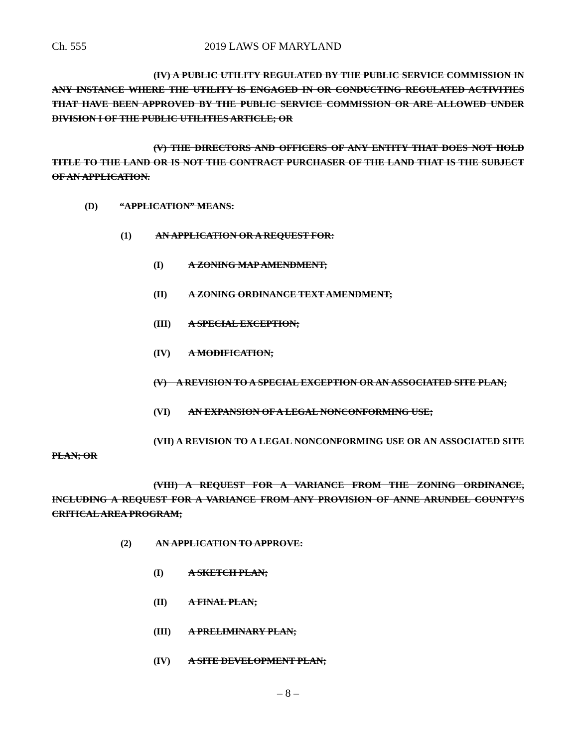Ch. 555 2019 LAWS OF MARYLAND
(IV) A PUBLIC UTILITY REGULATED BY THE PUBLIC SERVICE COMMISSION IN ANY INSTANCE WHERE THE UTILITY IS ENGAGED IN OR CONDUCTING REGULATED ACTIVITIES THAT HAVE BEEN APPROVED BY THE PUBLIC SERVICE COMMISSION OR ARE ALLOWED UNDER DIVISION I OF THE PUBLIC UTILITIES ARTICLE; OR
(V) THE DIRECTORS AND OFFICERS OF ANY ENTITY THAT DOES NOT HOLD TITLE TO THE LAND OR IS NOT THE CONTRACT PURCHASER OF THE LAND THAT IS THE SUBJECT OF AN APPLICATION.
(D) “APPLICATION” MEANS:
(1) AN APPLICATION OR A REQUEST FOR:
(I) A ZONING MAP AMENDMENT;
(II) A ZONING ORDINANCE TEXT AMENDMENT;
(III) A SPECIAL EXCEPTION;
(IV) A MODIFICATION;
(V) A REVISION TO A SPECIAL EXCEPTION OR AN ASSOCIATED SITE PLAN;
(VI) AN EXPANSION OF A LEGAL NONCONFORMING USE;
(VII) A REVISION TO A LEGAL NONCONFORMING USE OR AN ASSOCIATED SITE PLAN; OR
(VIII) A REQUEST FOR A VARIANCE FROM THE ZONING ORDINANCE, INCLUDING A REQUEST FOR A VARIANCE FROM ANY PROVISION OF ANNE ARUNDEL COUNTY’S CRITICAL AREA PROGRAM;
(2) AN APPLICATION TO APPROVE:
(I) A SKETCH PLAN;
(II) A FINAL PLAN;
(III) A PRELIMINARY PLAN;
(IV) A SITE DEVELOPMENT PLAN;
– 8 –